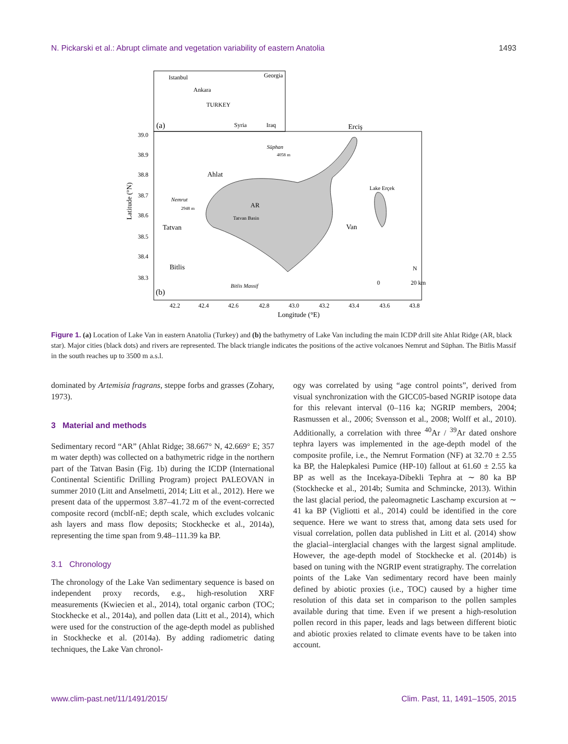N. Pickarski et al.: Abrupt climate and vegetation variability of eastern Anatolia 1493
Istanbul
Georgia
Ankara
TURKEY
Syria
Iraq
(a)
39.0
38.9
38.8
38.7
38.6
38.5
38.4
38.3
Latitude (°N)
Ahlat
Nemrut
2948 m
AR
Tatvan Basin
Tatvan
Bitlis
Süphan
4058 m
Erciş
Lake Erçek
Van
Bitlis Massif
N
0
20 km
(b)
42.2
42.4
42.6
42.8
43.0
43.2
43.4
43.6
43.8
Longitude (°E)
Figure 1. (a) Location of Lake Van in eastern Anatolia (Turkey) and (b) the bathymetry of Lake Van including the main ICDP drill site Ahlat Ridge (AR, black star). Major cities (black dots) and rivers are represented. The black triangle indicates the positions of the active volcanoes Nemrut and Süphan. The Bitlis Massif in the south reaches up to 3500 m a.s.l.
dominated by Artemisia fragrans, steppe forbs and grasses (Zohary, 1973).
3 Material and methods
Sedimentary record “AR” (Ahlat Ridge; 38.667° N, 42.669° E; 357 m water depth) was collected on a bathymetric ridge in the northern part of the Tatvan Basin (Fig. 1b) during the ICDP (International Continental Scientific Drilling Program) project PALEOVAN in summer 2010 (Litt and Anselmetti, 2014; Litt et al., 2012). Here we present data of the uppermost 3.87–41.72 m of the event-corrected composite record (mcblf-nE; depth scale, which excludes volcanic ash layers and mass flow deposits; Stockhecke et al., 2014a), representing the time span from 9.48–111.39 ka BP.
3.1 Chronology
The chronology of the Lake Van sedimentary sequence is based on independent proxy records, e.g., high-resolution XRF measurements (Kwiecien et al., 2014), total organic carbon (TOC; Stockhecke et al., 2014a), and pollen data (Litt et al., 2014), which were used for the construction of the age-depth model as published in Stockhecke et al. (2014a). By adding radiometric dating techniques, the Lake Van chronol-
ogy was correlated by using “age control points”, derived from visual synchronization with the GICC05-based NGRIP isotope data for this relevant interval (0–116 ka; NGRIP members, 2004; Rasmussen et al., 2006; Svensson et al., 2008; Wolff et al., 2010). Additionally, a correlation with three <sup>40</sup>Ar / <sup>39</sup>Ar dated onshore tephra layers was implemented in the age-depth model of the composite profile, i.e., the Nemrut Formation (NF) at 32.70 ± 2.55 ka BP, the Halepkalesi Pumice (HP-10) fallout at 61.60 ± 2.55 ka BP as well as the Incekaya-Dibekli Tephra at ∼ 80 ka BP (Stockhecke et al., 2014b; Sumita and Schmincke, 2013). Within the last glacial period, the paleomagnetic Laschamp excursion at ∼ 41 ka BP (Vigliotti et al., 2014) could be identified in the core sequence. Here we want to stress that, among data sets used for visual correlation, pollen data published in Litt et al. (2014) show the glacial–interglacial changes with the largest signal amplitude. However, the age-depth model of Stockhecke et al. (2014b) is based on tuning with the NGRIP event stratigraphy. The correlation points of the Lake Van sedimentary record have been mainly defined by abiotic proxies (i.e., TOC) caused by a higher time resolution of this data set in comparison to the pollen samples available during that time. Even if we present a high-resolution pollen record in this paper, leads and lags between different biotic and abiotic proxies related to climate events have to be taken into account.
www.clim-past.net/11/1491/2015/ Clim. Past, 11, 1491–1505, 2015